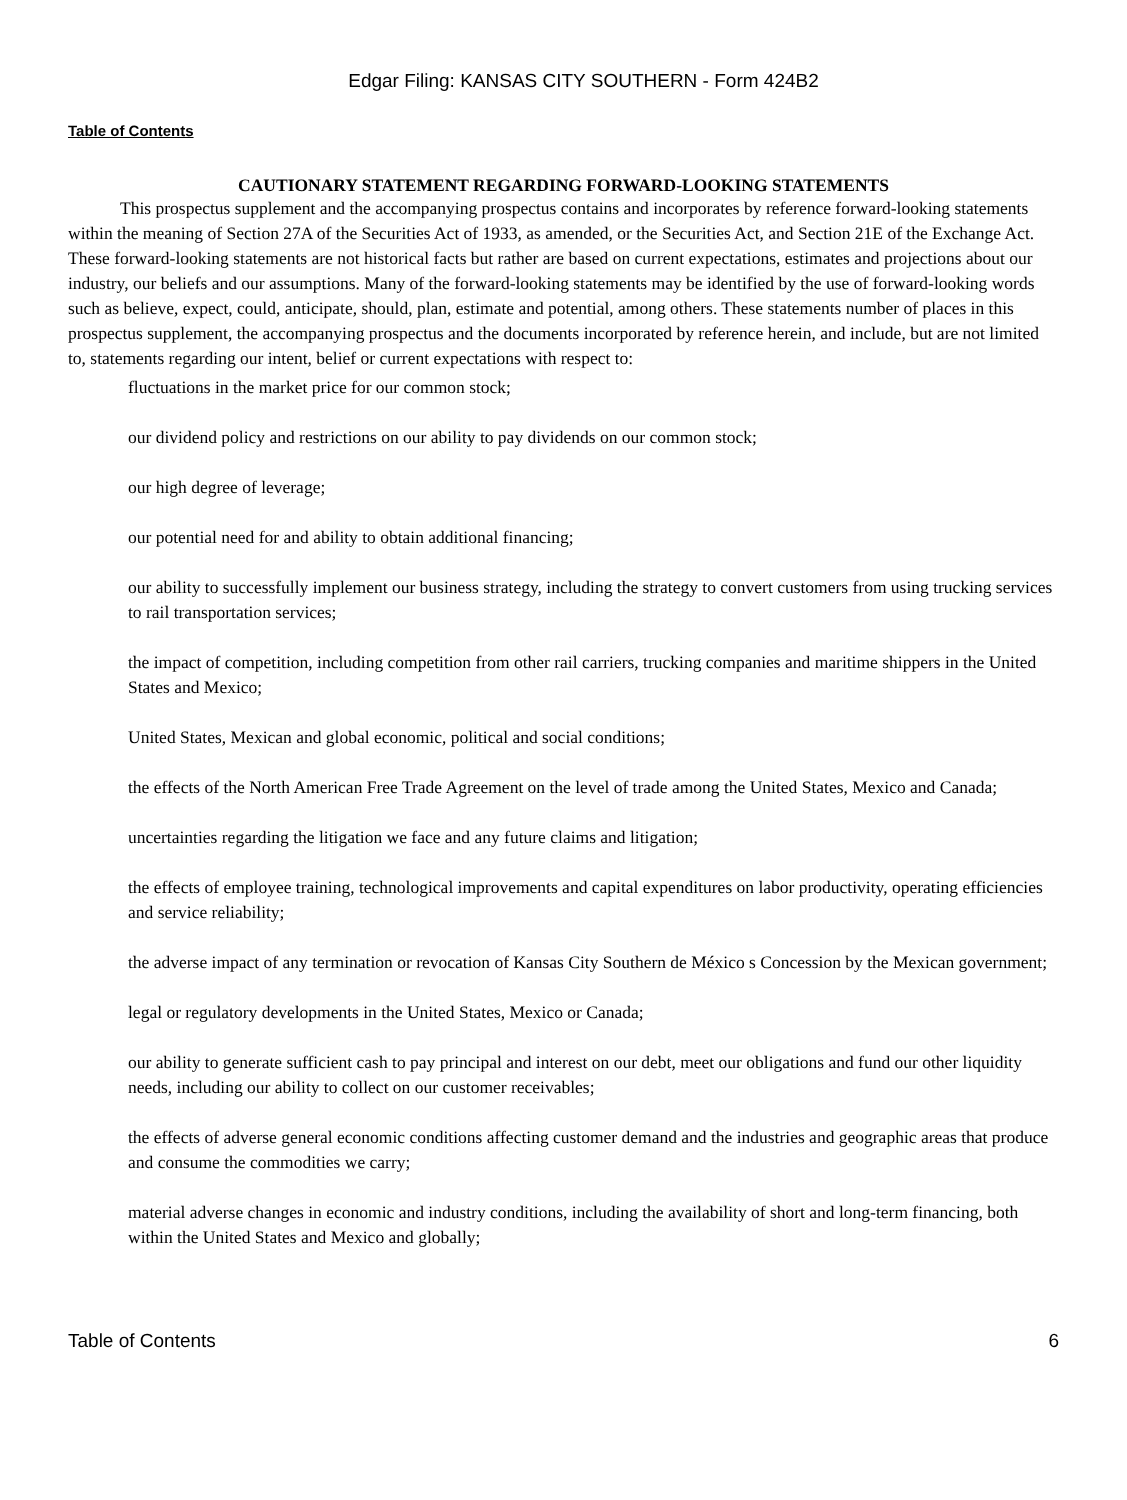Edgar Filing: KANSAS CITY SOUTHERN - Form 424B2
Table of Contents
CAUTIONARY STATEMENT REGARDING FORWARD-LOOKING STATEMENTS
This prospectus supplement and the accompanying prospectus contains and incorporates by reference forward-looking statements within the meaning of Section 27A of the Securities Act of 1933, as amended, or the Securities Act, and Section 21E of the Exchange Act. These forward-looking statements are not historical facts but rather are based on current expectations, estimates and projections about our industry, our beliefs and our assumptions. Many of the forward-looking statements may be identified by the use of forward-looking words such as believe, expect, could, anticipate, should, plan, estimate and potential, among others. These statements number of places in this prospectus supplement, the accompanying prospectus and the documents incorporated by reference herein, and include, but are not limited to, statements regarding our intent, belief or current expectations with respect to:
fluctuations in the market price for our common stock;
our dividend policy and restrictions on our ability to pay dividends on our common stock;
our high degree of leverage;
our potential need for and ability to obtain additional financing;
our ability to successfully implement our business strategy, including the strategy to convert customers from using trucking services to rail transportation services;
the impact of competition, including competition from other rail carriers, trucking companies and maritime shippers in the United States and Mexico;
United States, Mexican and global economic, political and social conditions;
the effects of the North American Free Trade Agreement on the level of trade among the United States, Mexico and Canada;
uncertainties regarding the litigation we face and any future claims and litigation;
the effects of employee training, technological improvements and capital expenditures on labor productivity, operating efficiencies and service reliability;
the adverse impact of any termination or revocation of Kansas City Southern de México s Concession by the Mexican government;
legal or regulatory developments in the United States, Mexico or Canada;
our ability to generate sufficient cash to pay principal and interest on our debt, meet our obligations and fund our other liquidity needs, including our ability to collect on our customer receivables;
the effects of adverse general economic conditions affecting customer demand and the industries and geographic areas that produce and consume the commodities we carry;
material adverse changes in economic and industry conditions, including the availability of short and long-term financing, both within the United States and Mexico and globally;
Table of Contents 6